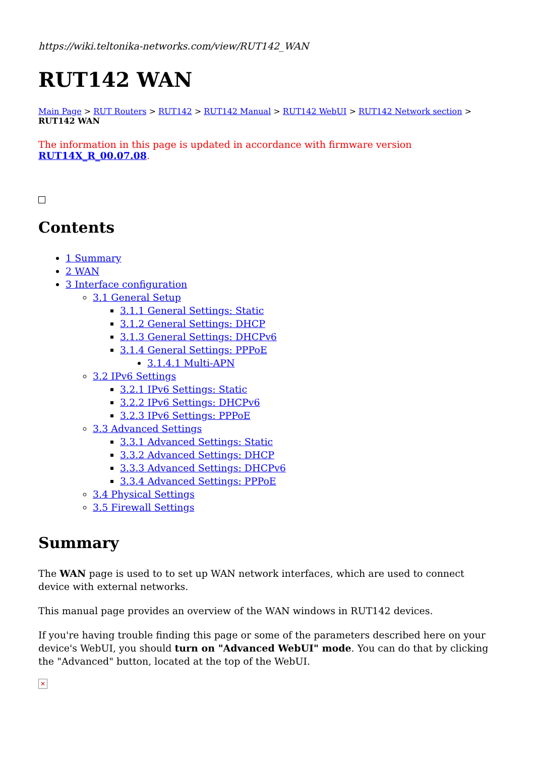https://wiki.teltonika-networks.com/view/RUT142_WAN
RUT142 WAN
Main Page > RUT Routers > RUT142 > RUT142 Manual > RUT142 WebUI > RUT142 Network section > RUT142 WAN
The information in this page is updated in accordance with firmware version RUT14X_R_00.07.08.
Contents
1 Summary
2 WAN
3 Interface configuration
3.1 General Setup
3.1.1 General Settings: Static
3.1.2 General Settings: DHCP
3.1.3 General Settings: DHCPv6
3.1.4 General Settings: PPPoE
3.1.4.1 Multi-APN
3.2 IPv6 Settings
3.2.1 IPv6 Settings: Static
3.2.2 IPv6 Settings: DHCPv6
3.2.3 IPv6 Settings: PPPoE
3.3 Advanced Settings
3.3.1 Advanced Settings: Static
3.3.2 Advanced Settings: DHCP
3.3.3 Advanced Settings: DHCPv6
3.3.4 Advanced Settings: PPPoE
3.4 Physical Settings
3.5 Firewall Settings
Summary
The WAN page is used to to set up WAN network interfaces, which are used to connect device with external networks.
This manual page provides an overview of the WAN windows in RUT142 devices.
If you're having trouble finding this page or some of the parameters described here on your device's WebUI, you should turn on "Advanced WebUI" mode. You can do that by clicking the "Advanced" button, located at the top of the WebUI.
✕